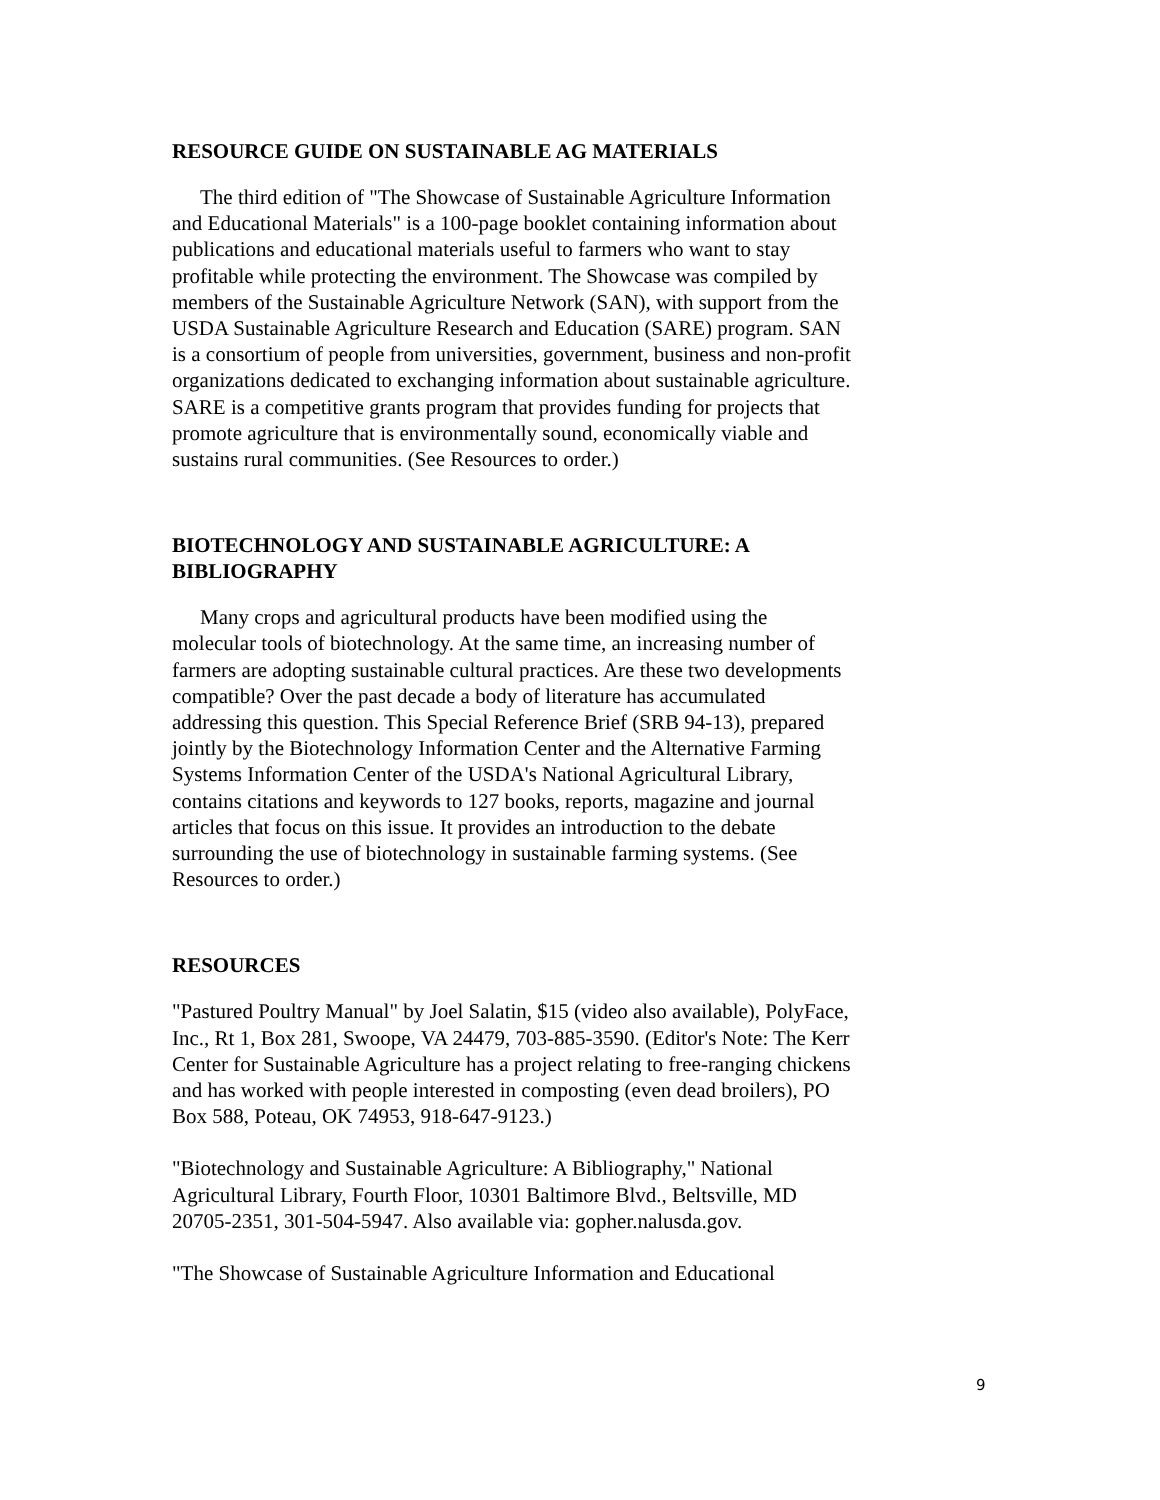RESOURCE GUIDE ON SUSTAINABLE AG MATERIALS
The third edition of "The Showcase of Sustainable Agriculture Information and Educational Materials" is a 100-page booklet containing information about publications and educational materials useful to farmers who want to stay profitable while protecting the environment. The Showcase was compiled by members of the Sustainable Agriculture Network (SAN), with support from the USDA Sustainable Agriculture Research and Education (SARE) program. SAN is a consortium of people from universities, government, business and non-profit organizations dedicated to exchanging information about sustainable agriculture. SARE is a competitive grants program that provides funding for projects that promote agriculture that is environmentally sound, economically viable and sustains rural communities. (See Resources to order.)
BIOTECHNOLOGY AND SUSTAINABLE AGRICULTURE: A BIBLIOGRAPHY
Many crops and agricultural products have been modified using the molecular tools of biotechnology. At the same time, an increasing number of farmers are adopting sustainable cultural practices. Are these two developments compatible? Over the past decade a body of literature has accumulated addressing this question. This Special Reference Brief (SRB 94-13), prepared jointly by the Biotechnology Information Center and the Alternative Farming Systems Information Center of the USDA's National Agricultural Library, contains citations and keywords to 127 books, reports, magazine and journal articles that focus on this issue. It provides an introduction to the debate surrounding the use of biotechnology in sustainable farming systems. (See Resources to order.)
RESOURCES
"Pastured Poultry Manual" by Joel Salatin, $15 (video also available), PolyFace, Inc., Rt 1, Box 281, Swoope, VA 24479, 703-885-3590. (Editor's Note: The Kerr Center for Sustainable Agriculture has a project relating to free-ranging chickens and has worked with people interested in composting (even dead broilers), PO Box 588, Poteau, OK 74953, 918-647-9123.)
"Biotechnology and Sustainable Agriculture: A Bibliography," National Agricultural Library, Fourth Floor, 10301 Baltimore Blvd., Beltsville, MD 20705-2351, 301-504-5947. Also available via: gopher.nalusda.gov.
"The Showcase of Sustainable Agriculture Information and Educational
9